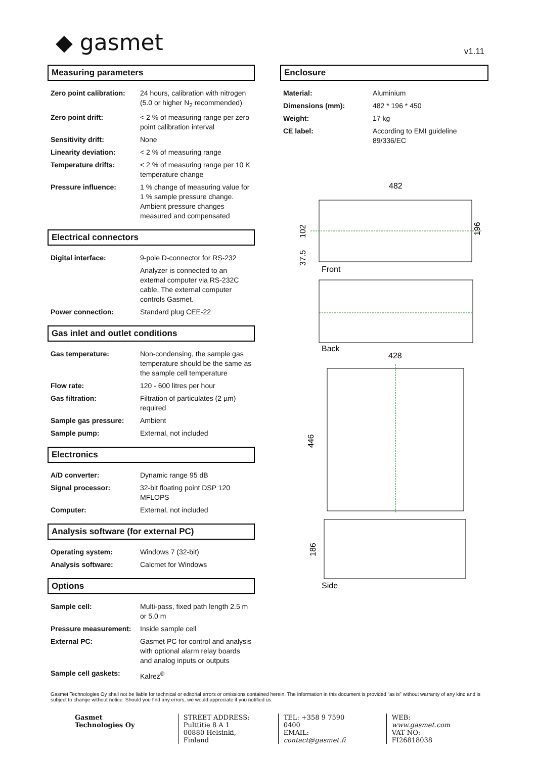◆ gasmet
v1.11
Measuring parameters
| Zero point calibration: | 24 hours, calibration with nitrogen (5.0 or higher N<sub>2</sub> recommended) |
| Zero point drift: | < 2 % of measuring range per zero point calibration interval |
| Sensitivity drift: | None |
| Linearity deviation: | < 2 % of measuring range |
| Temperature drifts: | < 2 % of measuring range per 10 K temperature change |
| Pressure influence: | 1 % change of measuring value for 1 % sample pressure change. Ambient pressure changes measured and compensated |
Electrical connectors
| Digital interface: | 9-pole D-connector for RS-232 |
| | Analyzer is connected to an external computer via RS-232C cable. The external computer controls Gasmet. |
| Power connection: | Standard plug CEE-22 |
Gas inlet and outlet conditions
| Gas temperature: | Non-condensing, the sample gas temperature should be the same as the sample cell temperature |
| Flow rate: | 120 - 600 litres per hour |
| Gas filtration: | Filtration of particulates (2 µm) required |
| Sample gas pressure: | Ambient |
| Sample pump: | External, not included |
Electronics
| A/D converter: | Dynamic range 95 dB |
| Signal processor: | 32-bit floating point DSP 120 MFLOPS |
| Computer: | External, not included |
Analysis software (for external PC)
| Operating system: | Windows 7 (32-bit) |
| Analysis software: | Calcmet for Windows |
Options
| Sample cell: | Multi-pass, fixed path length 2.5 m or 5.0 m |
| Pressure measurement: | Inside sample cell |
| External PC: | Gasmet PC for control and analysis with optional alarm relay boards and analog inputs or outputs |
| Sample cell gaskets: | Kalrez<sup>®</sup> |
Enclosure
| Material: | Aluminium |
| Dimensions (mm): | 482 * 196 * 450 |
| Weight: | 17 kg |
| CE label: | According to EMI guideline 89/336/EC |
482
102
37.5
196
Front
Back
428
446
186
Side
Gasmet Technologies Oy shall not be liable for technical or editorial errors or omissions contained herein. The information in this document is provided “as is” without warranty of any kind and is subject to change without notice. Should you find any errors, we would appreciate if you notified us.
Gasmet Technologies Oy STREET ADDRESS:
Pulttitie 8 A 1
00880 Helsinki, Finland
TEL: +358 9 7590 0400
EMAIL: contact@gasmet.fi
WEB: www.gasmet.com
VAT NO: FI26818038